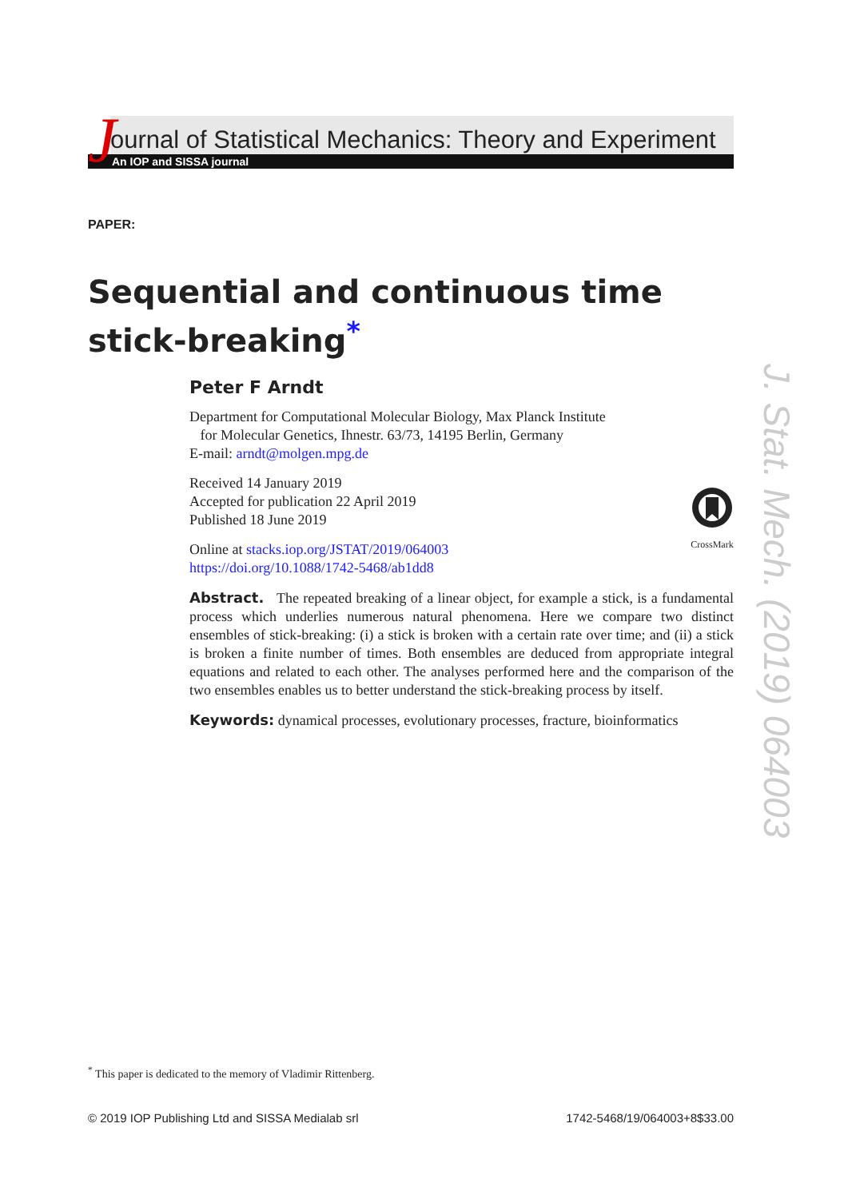J
ournal of Statistical Mechanics: Theory and Experiment
An IOP and SISSA journal
PAPER:
Sequential and continuous time
stick-breaking<sup>*</sup>
Peter F Arndt
Department for Computational Molecular Biology, Max Planck Institute
for Molecular Genetics, Ihnestr. 63/73, 14195 Berlin, Germany
E-mail: arndt@molgen.mpg.de
Received 14 January 2019
Accepted for publication 22 April 2019
Published 18 June 2019
CrossMark
Online at stacks.iop.org/JSTAT/2019/064003
https://doi.org/10.1088/1742-5468/ab1dd8
Abstract. The repeated breaking of a linear object, for example a stick, is a fundamental process which underlies numerous natural phenomena. Here we compare two distinct ensembles of stick-breaking: (i) a stick is broken with a certain rate over time; and (ii) a stick is broken a finite number of times. Both ensembles are deduced from appropriate integral equations and related to each other. The analyses performed here and the comparison of the two ensembles enables us to better understand the stick-breaking process by itself.
Keywords: dynamical processes, evolutionary processes, fracture, bioinformatics
J. Stat. Mech. (2019) 064003
<sup>*</sup> This paper is dedicated to the memory of Vladimir Rittenberg.
© 2019 IOP Publishing Ltd and SISSA Medialab srl 1742-5468/19/064003+8$33.00